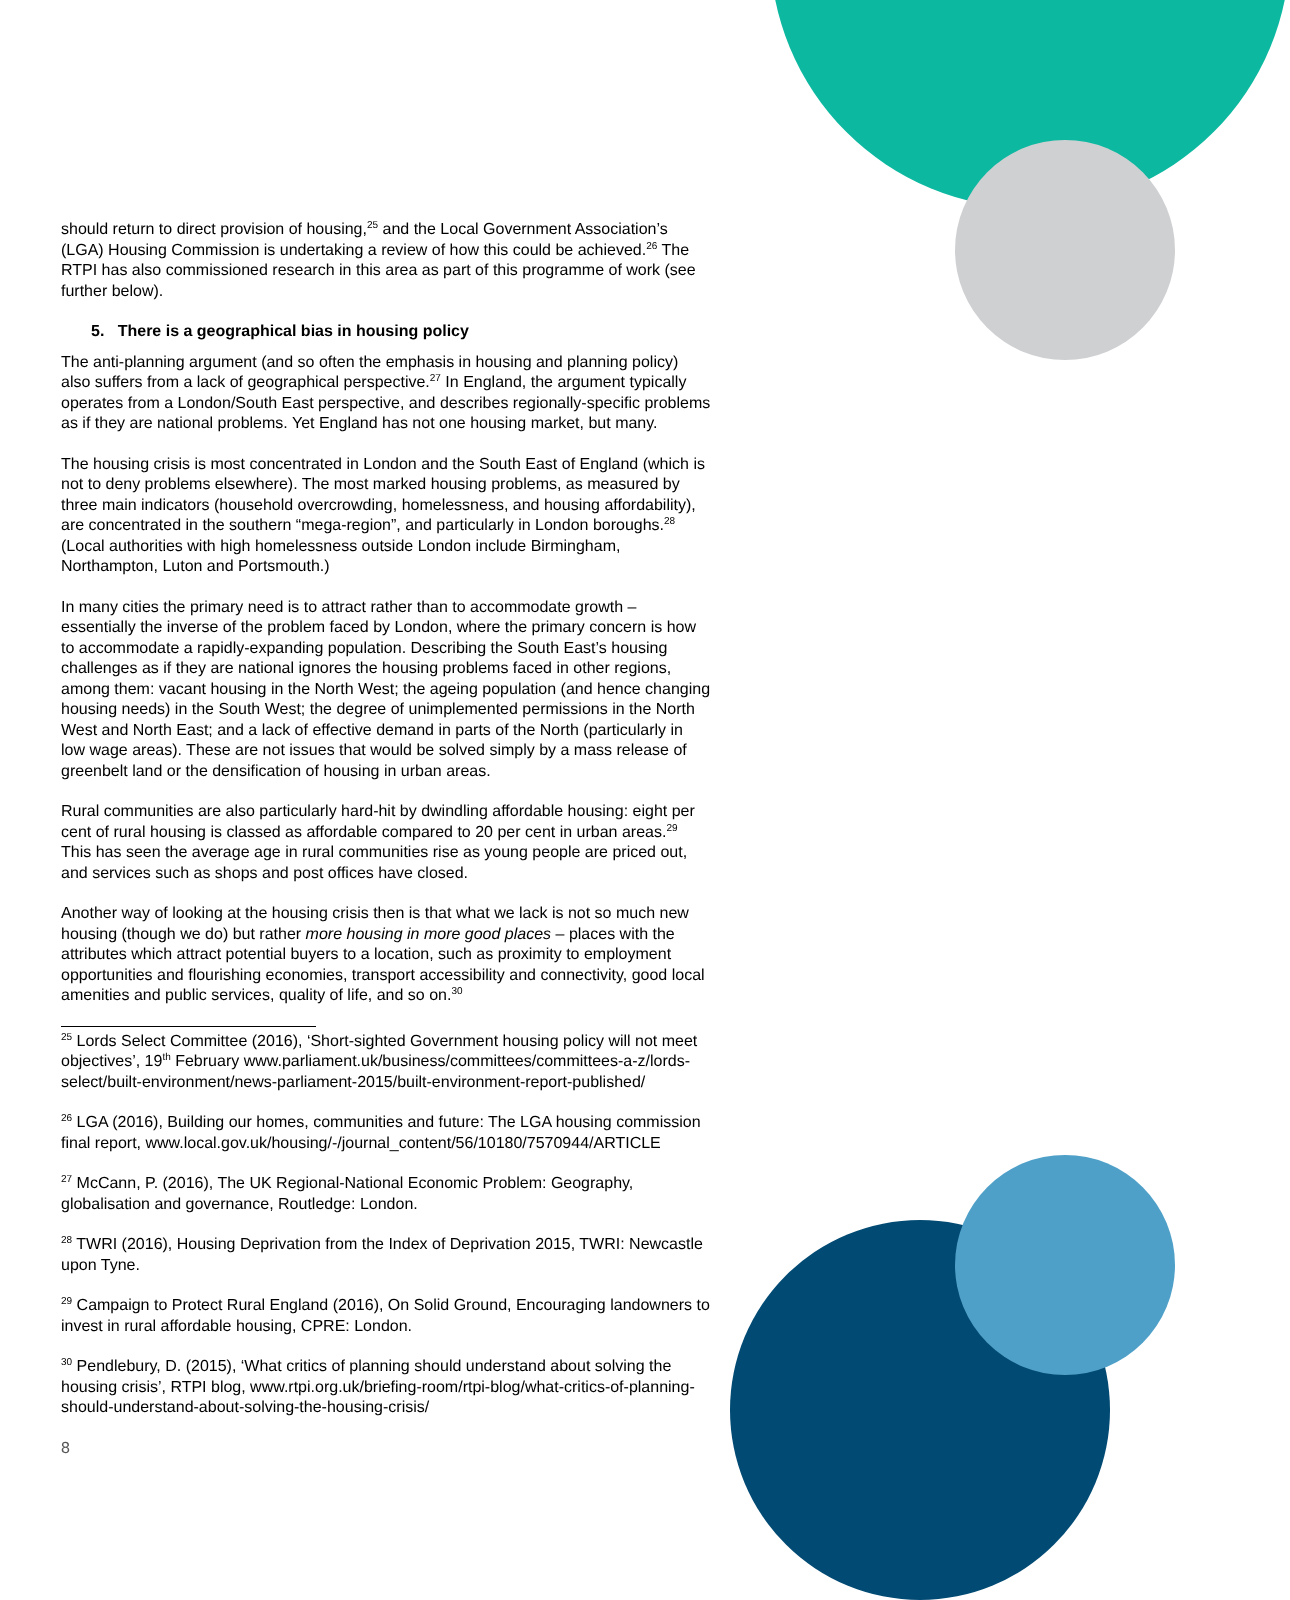should return to direct provision of housing,<sup>25</sup> and the Local Government Association’s (LGA) Housing Commission is undertaking a review of how this could be achieved.<sup>26</sup> The RTPI has also commissioned research in this area as part of this programme of work (see further below).
5. There is a geographical bias in housing policy
The anti-planning argument (and so often the emphasis in housing and planning policy) also suffers from a lack of geographical perspective.<sup>27</sup> In England, the argument typically operates from a London/South East perspective, and describes regionally-specific problems as if they are national problems. Yet England has not one housing market, but many.
The housing crisis is most concentrated in London and the South East of England (which is not to deny problems elsewhere). The most marked housing problems, as measured by three main indicators (household overcrowding, homelessness, and housing affordability), are concentrated in the southern “mega-region”, and particularly in London boroughs.<sup>28</sup> (Local authorities with high homelessness outside London include Birmingham, Northampton, Luton and Portsmouth.)
In many cities the primary need is to attract rather than to accommodate growth – essentially the inverse of the problem faced by London, where the primary concern is how to accommodate a rapidly-expanding population. Describing the South East’s housing challenges as if they are national ignores the housing problems faced in other regions, among them: vacant housing in the North West; the ageing population (and hence changing housing needs) in the South West; the degree of unimplemented permissions in the North West and North East; and a lack of effective demand in parts of the North (particularly in low wage areas). These are not issues that would be solved simply by a mass release of greenbelt land or the densification of housing in urban areas.
Rural communities are also particularly hard-hit by dwindling affordable housing: eight per cent of rural housing is classed as affordable compared to 20 per cent in urban areas.<sup>29</sup> This has seen the average age in rural communities rise as young people are priced out, and services such as shops and post offices have closed.
Another way of looking at the housing crisis then is that what we lack is not so much new housing (though we do) but rather more housing in more good places – places with the attributes which attract potential buyers to a location, such as proximity to employment opportunities and flourishing economies, transport accessibility and connectivity, good local amenities and public services, quality of life, and so on.<sup>30</sup>
<sup>25</sup> Lords Select Committee (2016), ‘Short-sighted Government housing policy will not meet objectives’, 19<sup>th</sup> February www.parliament.uk/business/committees/committees-a-z/lords-select/built-environment/news-parliament-2015/built-environment-report-published/
<sup>26</sup> LGA (2016), Building our homes, communities and future: The LGA housing commission final report, www.local.gov.uk/housing/-/journal_content/56/10180/7570944/ARTICLE
<sup>27</sup> McCann, P. (2016), The UK Regional-National Economic Problem: Geography, globalisation and governance, Routledge: London.
<sup>28</sup> TWRI (2016), Housing Deprivation from the Index of Deprivation 2015, TWRI: Newcastle upon Tyne.
<sup>29</sup> Campaign to Protect Rural England (2016), On Solid Ground, Encouraging landowners to invest in rural affordable housing, CPRE: London.
<sup>30</sup> Pendlebury, D. (2015), ‘What critics of planning should understand about solving the housing crisis’, RTPI blog, www.rtpi.org.uk/briefing-room/rtpi-blog/what-critics-of-planning-should-understand-about-solving-the-housing-crisis/
8